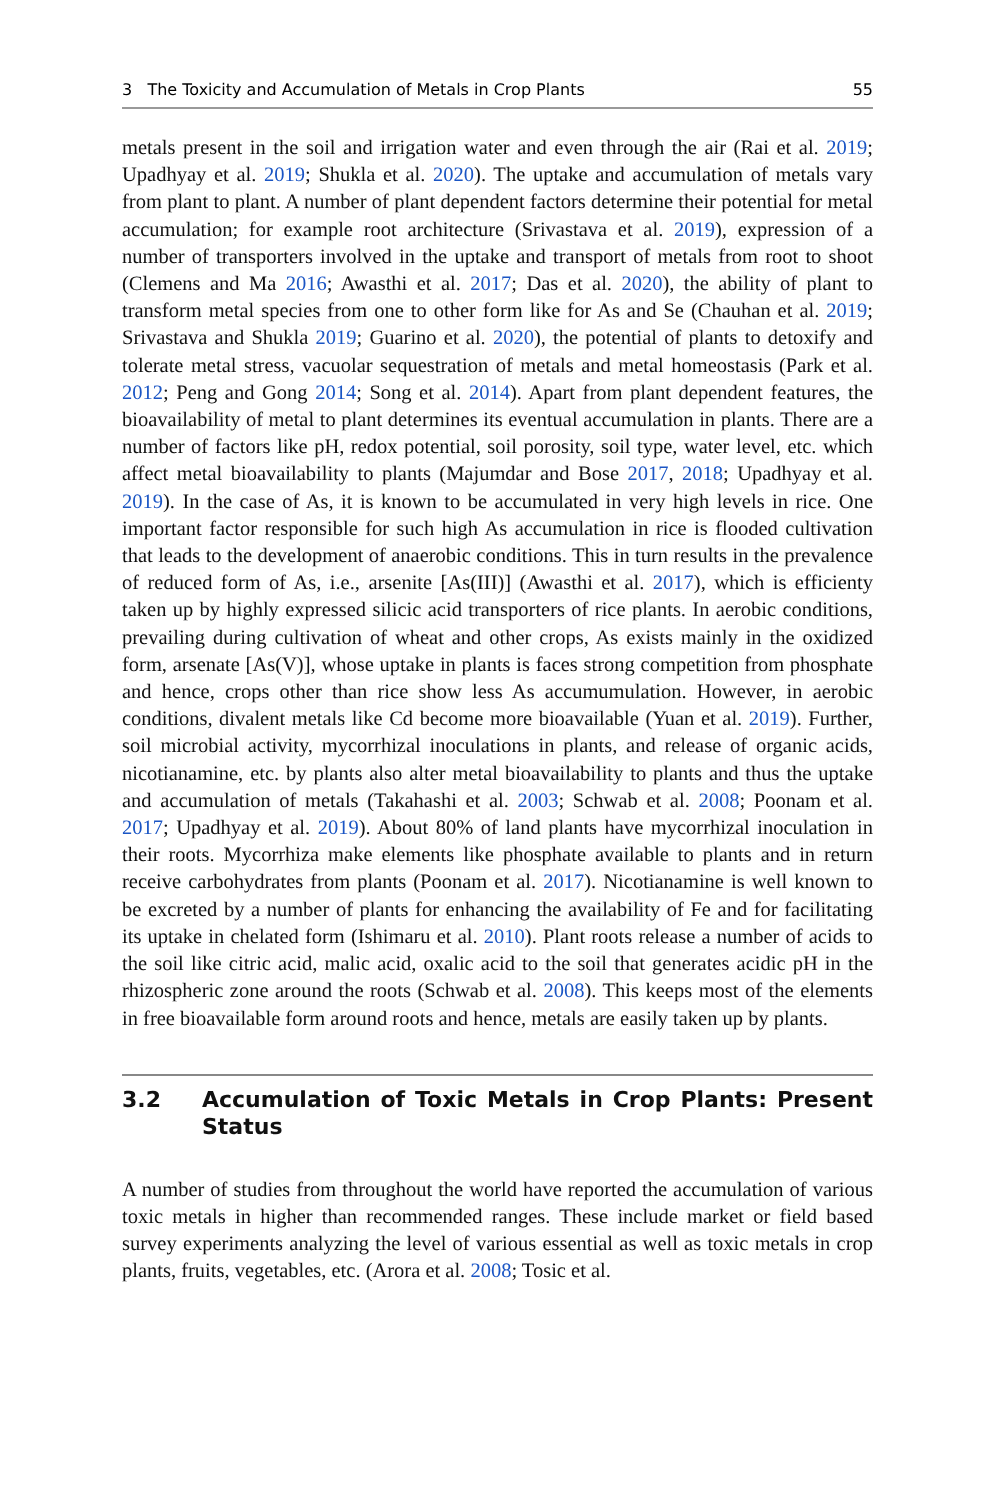3 The Toxicity and Accumulation of Metals in Crop Plants 55
metals present in the soil and irrigation water and even through the air (Rai et al. 2019; Upadhyay et al. 2019; Shukla et al. 2020). The uptake and accumulation of metals vary from plant to plant. A number of plant dependent factors determine their potential for metal accumulation; for example root architecture (Srivastava et al. 2019), expression of a number of transporters involved in the uptake and transport of metals from root to shoot (Clemens and Ma 2016; Awasthi et al. 2017; Das et al. 2020), the ability of plant to transform metal species from one to other form like for As and Se (Chauhan et al. 2019; Srivastava and Shukla 2019; Guarino et al. 2020), the potential of plants to detoxify and tolerate metal stress, vacuolar sequestration of metals and metal homeostasis (Park et al. 2012; Peng and Gong 2014; Song et al. 2014). Apart from plant dependent features, the bioavailability of metal to plant determines its eventual accumulation in plants. There are a number of factors like pH, redox potential, soil porosity, soil type, water level, etc. which affect metal bioavailability to plants (Majumdar and Bose 2017, 2018; Upadhyay et al. 2019). In the case of As, it is known to be accumulated in very high levels in rice. One important factor responsible for such high As accumulation in rice is flooded cultivation that leads to the development of anaerobic conditions. This in turn results in the prevalence of reduced form of As, i.e., arsenite [As(III)] (Awasthi et al. 2017), which is efficienty taken up by highly expressed silicic acid transporters of rice plants. In aerobic conditions, prevailing during cultivation of wheat and other crops, As exists mainly in the oxidized form, arsenate [As(V)], whose uptake in plants is faces strong competition from phosphate and hence, crops other than rice show less As accumumulation. However, in aerobic conditions, divalent metals like Cd become more bioavailable (Yuan et al. 2019). Further, soil microbial activity, mycorrhizal inoculations in plants, and release of organic acids, nicotianamine, etc. by plants also alter metal bioavailability to plants and thus the uptake and accumulation of metals (Takahashi et al. 2003; Schwab et al. 2008; Poonam et al. 2017; Upadhyay et al. 2019). About 80% of land plants have mycorrhizal inocula­tion in their roots. Mycorrhiza make elements like phosphate available to plants and in return receive carbohydrates from plants (Poonam et al. 2017). Nicotianamine is well known to be excreted by a number of plants for enhancing the availability of Fe and for facilitating its uptake in chelated form (Ishimaru et al. 2010). Plant roots release a number of acids to the soil like citric acid, malic acid, oxalic acid to the soil that generates acidic pH in the rhizospheric zone around the roots (Schwab et al. 2008). This keeps most of the elements in free bioavailable form around roots and hence, metals are easily taken up by plants.
3.2 Accumulation of Toxic Metals in Crop Plants: Present Status
A number of studies from throughout the world have reported the accumulation of various toxic metals in higher than recommended ranges. These include market or field based survey experiments analyzing the level of various essential as well as toxic metals in crop plants, fruits, vegetables, etc. (Arora et al. 2008; Tosic et al.